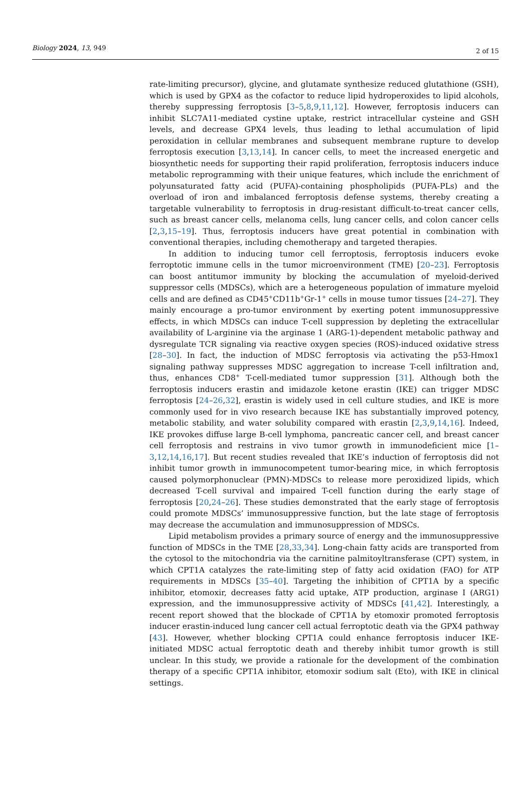Biology 2024, 13, 949 2 of 15
rate-limiting precursor), glycine, and glutamate synthesize reduced glutathione (GSH), which is used by GPX4 as the cofactor to reduce lipid hydroperoxides to lipid alcohols, thereby suppressing ferroptosis [3–5,8,9,11,12]. However, ferroptosis inducers can inhibit SLC7A11-mediated cystine uptake, restrict intracellular cysteine and GSH levels, and decrease GPX4 levels, thus leading to lethal accumulation of lipid peroxidation in cellular membranes and subsequent membrane rupture to develop ferroptosis execution [3,13,14]. In cancer cells, to meet the increased energetic and biosynthetic needs for supporting their rapid proliferation, ferroptosis inducers induce metabolic reprogramming with their unique features, which include the enrichment of polyunsaturated fatty acid (PUFA)-containing phospholipids (PUFA-PLs) and the overload of iron and imbalanced ferroptosis defense systems, thereby creating a targetable vulnerability to ferroptosis in drug-resistant difficult-to-treat cancer cells, such as breast cancer cells, melanoma cells, lung cancer cells, and colon cancer cells [2,3,15–19]. Thus, ferroptosis inducers have great potential in combination with conventional therapies, including chemotherapy and targeted therapies.
In addition to inducing tumor cell ferroptosis, ferroptosis inducers evoke ferroptotic immune cells in the tumor microenvironment (TME) [20–23]. Ferroptosis can boost antitumor immunity by blocking the accumulation of myeloid-derived suppressor cells (MDSCs), which are a heterogeneous population of immature myeloid cells and are defined as CD45<sup>+</sup>CD11b<sup>+</sup>Gr-1<sup>+</sup> cells in mouse tumor tissues [24–27]. They mainly encourage a pro-tumor environment by exerting potent immunosuppressive effects, in which MDSCs can induce T-cell suppression by depleting the extracellular availability of L-arginine via the arginase 1 (ARG-1)-dependent metabolic pathway and dysregulate TCR signaling via reactive oxygen species (ROS)-induced oxidative stress [28–30]. In fact, the induction of MDSC ferroptosis via activating the p53-Hmox1 signaling pathway suppresses MDSC aggregation to increase T-cell infiltration and, thus, enhances CD8<sup>+</sup> T-cell-mediated tumor suppression [31]. Although both the ferroptosis inducers erastin and imidazole ketone erastin (IKE) can trigger MDSC ferroptosis [24–26,32], erastin is widely used in cell culture studies, and IKE is more commonly used for in vivo research because IKE has substantially improved potency, metabolic stability, and water solubility compared with erastin [2,3,9,14,16]. Indeed, IKE provokes diffuse large B-cell lymphoma, pancreatic cancer cell, and breast cancer cell ferroptosis and restrains in vivo tumor growth in immunodeficient mice [1–3,12,14,16,17]. But recent studies revealed that IKE’s induction of ferroptosis did not inhibit tumor growth in immunocompetent tumor-bearing mice, in which ferroptosis caused polymorphonuclear (PMN)-MDSCs to release more peroxidized lipids, which decreased T-cell survival and impaired T-cell function during the early stage of ferroptosis [20,24–26]. These studies demonstrated that the early stage of ferroptosis could promote MDSCs’ immunosuppressive function, but the late stage of ferroptosis may decrease the accumulation and immunosuppression of MDSCs.
Lipid metabolism provides a primary source of energy and the immunosuppressive function of MDSCs in the TME [28,33,34]. Long-chain fatty acids are transported from the cytosol to the mitochondria via the carnitine palmitoyltransferase (CPT) system, in which CPT1A catalyzes the rate-limiting step of fatty acid oxidation (FAO) for ATP requirements in MDSCs [35–40]. Targeting the inhibition of CPT1A by a specific inhibitor, etomoxir, decreases fatty acid uptake, ATP production, arginase I (ARG1) expression, and the immunosuppressive activity of MDSCs [41,42]. Interestingly, a recent report showed that the blockade of CPT1A by etomoxir promoted ferroptosis inducer erastin-induced lung cancer cell actual ferroptotic death via the GPX4 pathway [43]. However, whether blocking CPT1A could enhance ferroptosis inducer IKE-initiated MDSC actual ferroptotic death and thereby inhibit tumor growth is still unclear. In this study, we provide a rationale for the development of the combination therapy of a specific CPT1A inhibitor, etomoxir sodium salt (Eto), with IKE in clinical settings.